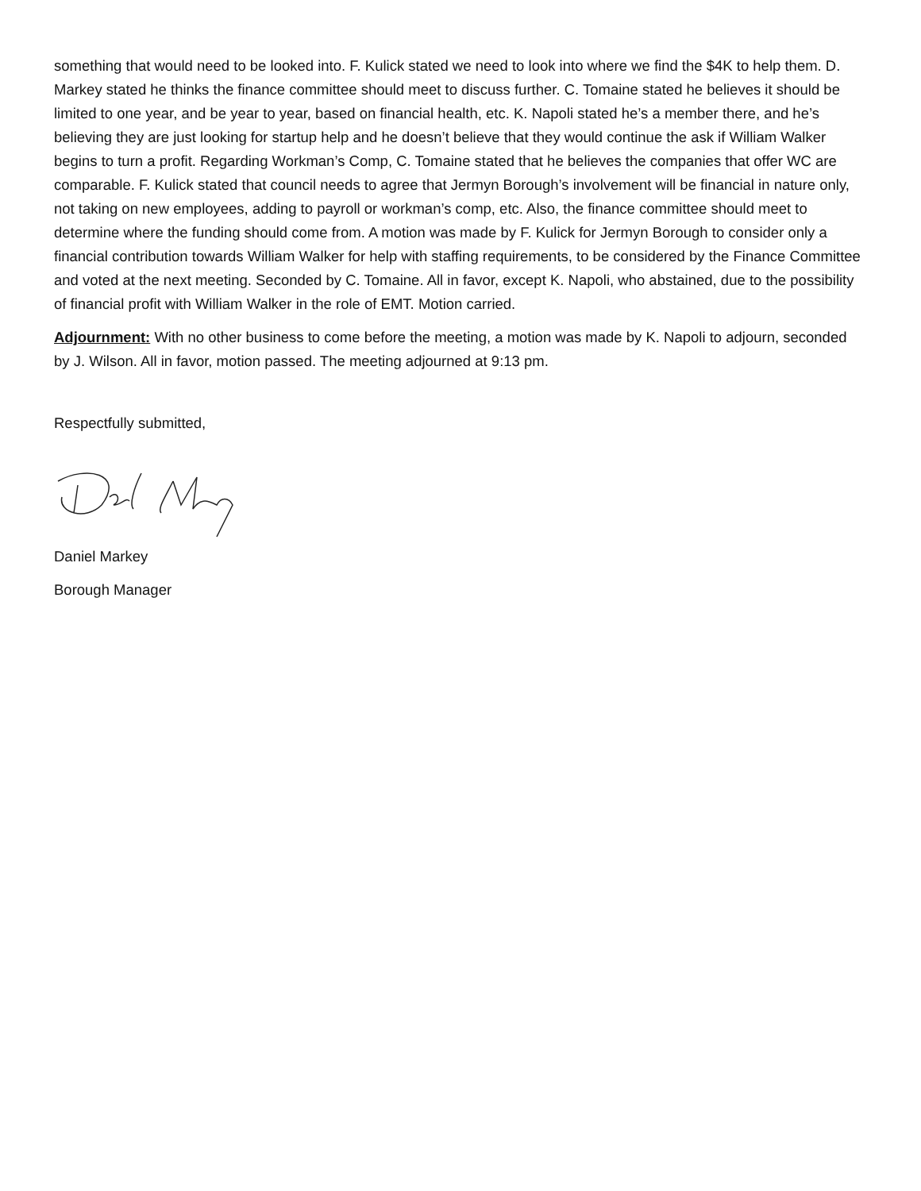something that would need to be looked into. F. Kulick stated we need to look into where we find the $4K to help them. D. Markey stated he thinks the finance committee should meet to discuss further. C. Tomaine stated he believes it should be limited to one year, and be year to year, based on financial health, etc. K. Napoli stated he’s a member there, and he’s believing they are just looking for startup help and he doesn’t believe that they would continue the ask if William Walker begins to turn a profit. Regarding Workman’s Comp, C. Tomaine stated that he believes the companies that offer WC are comparable. F. Kulick stated that council needs to agree that Jermyn Borough’s involvement will be financial in nature only, not taking on new employees, adding to payroll or workman’s comp, etc. Also, the finance committee should meet to determine where the funding should come from. A motion was made by F. Kulick for Jermyn Borough to consider only a financial contribution towards William Walker for help with staffing requirements, to be considered by the Finance Committee and voted at the next meeting. Seconded by C. Tomaine. All in favor, except K. Napoli, who abstained, due to the possibility of financial profit with William Walker in the role of EMT. Motion carried.
Adjournment: With no other business to come before the meeting, a motion was made by K. Napoli to adjourn, seconded by J. Wilson. All in favor, motion passed. The meeting adjourned at 9:13 pm.
Respectfully submitted,
Daniel Markey
Borough Manager